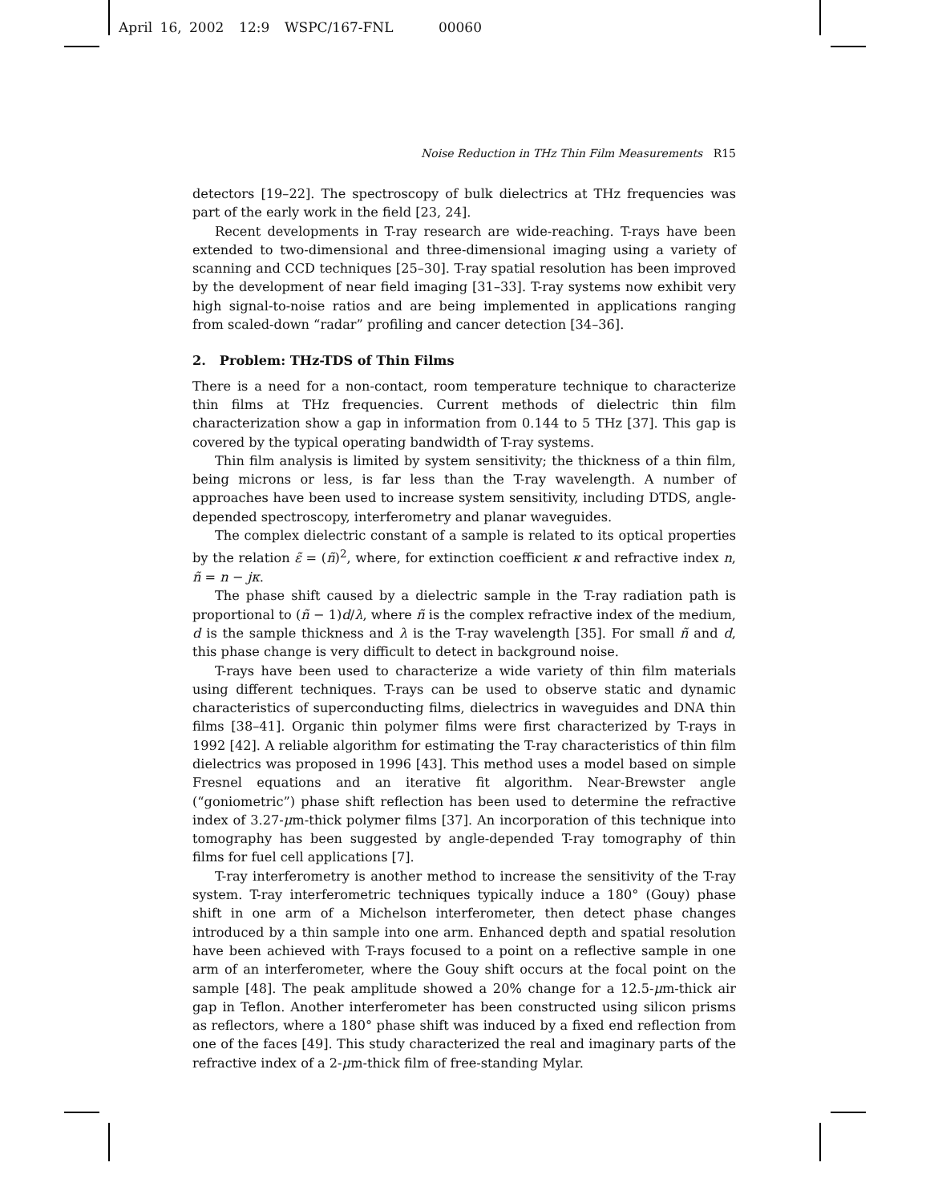April 16, 2002 12:9 WSPC/167-FNL 00060
Noise Reduction in THz Thin Film Measurements R15
detectors [19–22]. The spectroscopy of bulk dielectrics at THz frequencies was part of the early work in the field [23, 24].
Recent developments in T-ray research are wide-reaching. T-rays have been extended to two-dimensional and three-dimensional imaging using a variety of scanning and CCD techniques [25–30]. T-ray spatial resolution has been improved by the development of near field imaging [31–33]. T-ray systems now exhibit very high signal-to-noise ratios and are being implemented in applications ranging from scaled-down “radar” profiling and cancer detection [34–36].
2. Problem: THz-TDS of Thin Films
There is a need for a non-contact, room temperature technique to characterize thin films at THz frequencies. Current methods of dielectric thin film characterization show a gap in information from 0.144 to 5 THz [37]. This gap is covered by the typical operating bandwidth of T-ray systems.
Thin film analysis is limited by system sensitivity; the thickness of a thin film, being microns or less, is far less than the T-ray wavelength. A number of approaches have been used to increase system sensitivity, including DTDS, angle-depended spectroscopy, interferometry and planar waveguides.
The complex dielectric constant of a sample is related to its optical properties by the relation ε̃ = (ñ)<sup>2</sup>, where, for extinction coefficient κ and refractive index n, ñ = n − jκ.
The phase shift caused by a dielectric sample in the T-ray radiation path is proportional to (ñ − 1)d/λ, where ñ is the complex refractive index of the medium, d is the sample thickness and λ is the T-ray wavelength [35]. For small ñ and d, this phase change is very difficult to detect in background noise.
T-rays have been used to characterize a wide variety of thin film materials using different techniques. T-rays can be used to observe static and dynamic characteristics of superconducting films, dielectrics in waveguides and DNA thin films [38–41]. Organic thin polymer films were first characterized by T-rays in 1992 [42]. A reliable algorithm for estimating the T-ray characteristics of thin film dielectrics was proposed in 1996 [43]. This method uses a model based on simple Fresnel equations and an iterative fit algorithm. Near-Brewster angle (“goniometric”) phase shift reflection has been used to determine the refractive index of 3.27-μm-thick polymer films [37]. An incorporation of this technique into tomography has been suggested by angle-depended T-ray tomography of thin films for fuel cell applications [7].
T-ray interferometry is another method to increase the sensitivity of the T-ray system. T-ray interferometric techniques typically induce a 180° (Gouy) phase shift in one arm of a Michelson interferometer, then detect phase changes introduced by a thin sample into one arm. Enhanced depth and spatial resolution have been achieved with T-rays focused to a point on a reflective sample in one arm of an interferometer, where the Gouy shift occurs at the focal point on the sample [48]. The peak amplitude showed a 20% change for a 12.5-μm-thick air gap in Teflon. Another interferometer has been constructed using silicon prisms as reflectors, where a 180° phase shift was induced by a fixed end reflection from one of the faces [49]. This study characterized the real and imaginary parts of the refractive index of a 2-μm-thick film of free-standing Mylar.